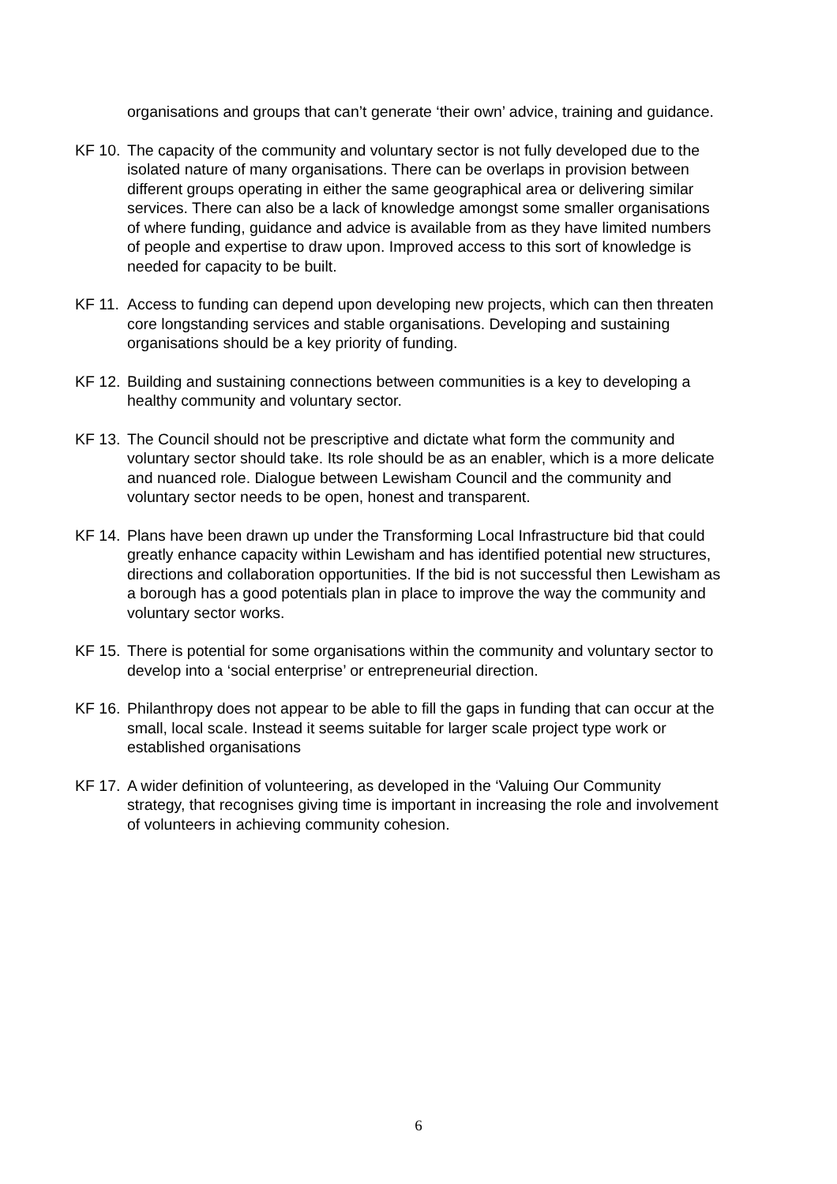organisations and groups that can’t generate ‘their own’ advice, training and guidance.
KF 10. The capacity of the community and voluntary sector is not fully developed due to the isolated nature of many organisations. There can be overlaps in provision between different groups operating in either the same geographical area or delivering similar services. There can also be a lack of knowledge amongst some smaller organisations of where funding, guidance and advice is available from as they have limited numbers of people and expertise to draw upon. Improved access to this sort of knowledge is needed for capacity to be built.
KF 11. Access to funding can depend upon developing new projects, which can then threaten core longstanding services and stable organisations. Developing and sustaining organisations should be a key priority of funding.
KF 12. Building and sustaining connections between communities is a key to developing a healthy community and voluntary sector.
KF 13. The Council should not be prescriptive and dictate what form the community and voluntary sector should take. Its role should be as an enabler, which is a more delicate and nuanced role. Dialogue between Lewisham Council and the community and voluntary sector needs to be open, honest and transparent.
KF 14. Plans have been drawn up under the Transforming Local Infrastructure bid that could greatly enhance capacity within Lewisham and has identified potential new structures, directions and collaboration opportunities. If the bid is not successful then Lewisham as a borough has a good potentials plan in place to improve the way the community and voluntary sector works.
KF 15. There is potential for some organisations within the community and voluntary sector to develop into a ‘social enterprise’ or entrepreneurial direction.
KF 16. Philanthropy does not appear to be able to fill the gaps in funding that can occur at the small, local scale. Instead it seems suitable for larger scale project type work or established organisations
KF 17. A wider definition of volunteering, as developed in the ‘Valuing Our Community strategy, that recognises giving time is important in increasing the role and involvement of volunteers in achieving community cohesion.
6